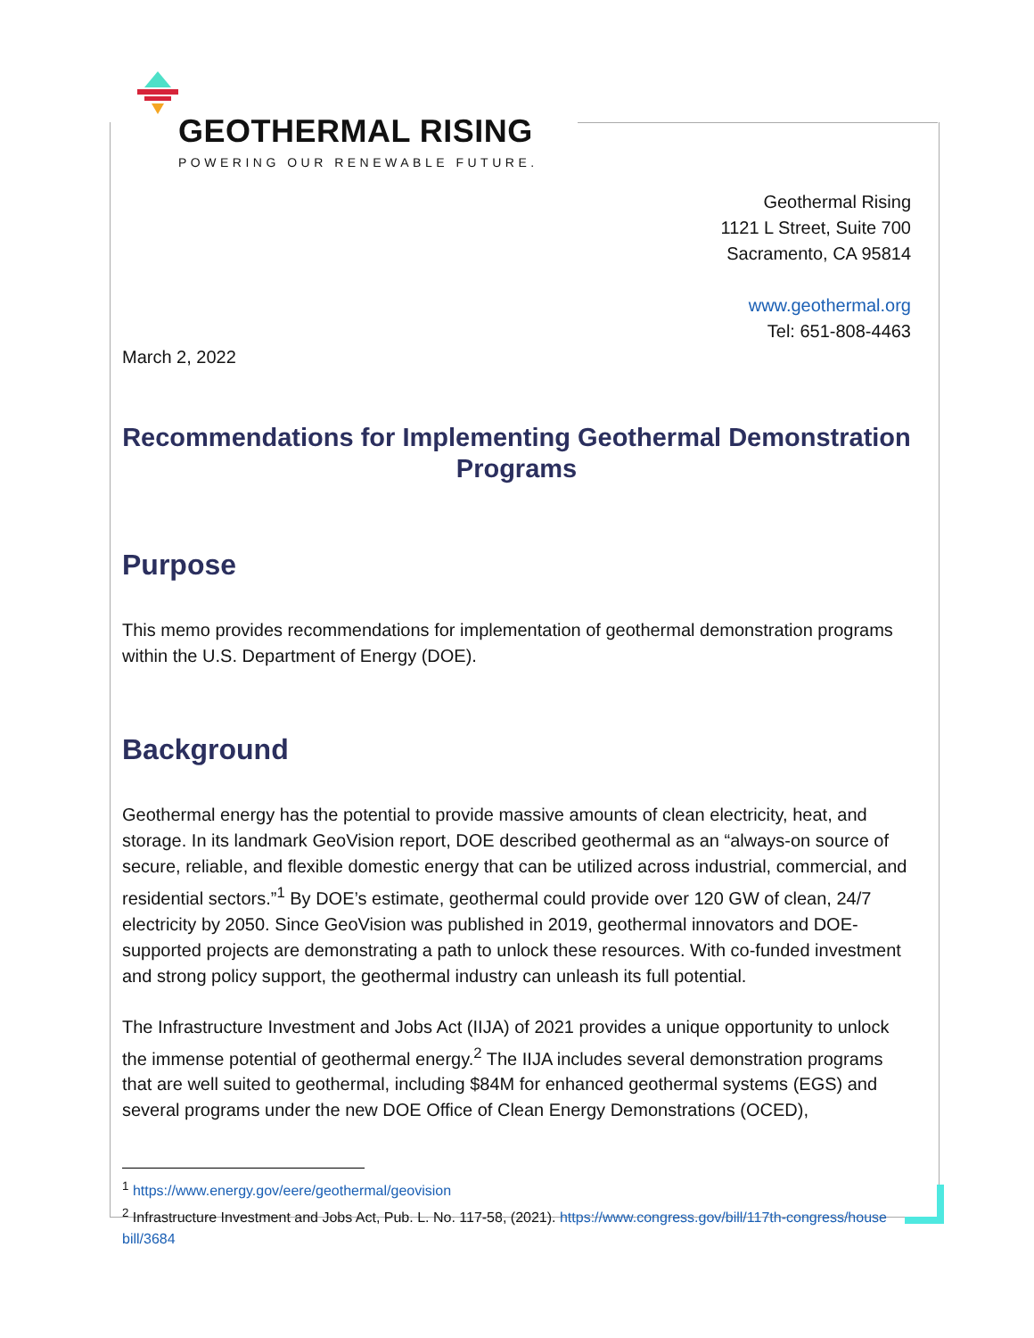GEOTHERMAL RISING
POWERING OUR RENEWABLE FUTURE.
Geothermal Rising
1121 L Street, Suite 700
Sacramento, CA 95814
www.geothermal.org
Tel: 651-808-4463
March 2, 2022
Recommendations for Implementing Geothermal Demonstration Programs
Purpose
This memo provides recommendations for implementation of geothermal demonstration programs within the U.S. Department of Energy (DOE).
Background
Geothermal energy has the potential to provide massive amounts of clean electricity, heat, and storage. In its landmark GeoVision report, DOE described geothermal as an “always-on source of secure, reliable, and flexible domestic energy that can be utilized across industrial, commercial, and residential sectors.”<sup>1</sup> By DOE’s estimate, geothermal could provide over 120 GW of clean, 24/7 electricity by 2050. Since GeoVision was published in 2019, geothermal innovators and DOE-supported projects are demonstrating a path to unlock these resources. With co-funded investment and strong policy support, the geothermal industry can unleash its full potential.
The Infrastructure Investment and Jobs Act (IIJA) of 2021 provides a unique opportunity to unlock the immense potential of geothermal energy.<sup>2</sup> The IIJA includes several demonstration programs that are well suited to geothermal, including $84M for enhanced geothermal systems (EGS) and several programs under the new DOE Office of Clean Energy Demonstrations (OCED),
<sup>1</sup> https://www.energy.gov/eere/geothermal/geovision
<sup>2</sup> Infrastructure Investment and Jobs Act, Pub. L. No. 117-58, (2021). https://www.congress.gov/bill/117th-congress/house bill/3684